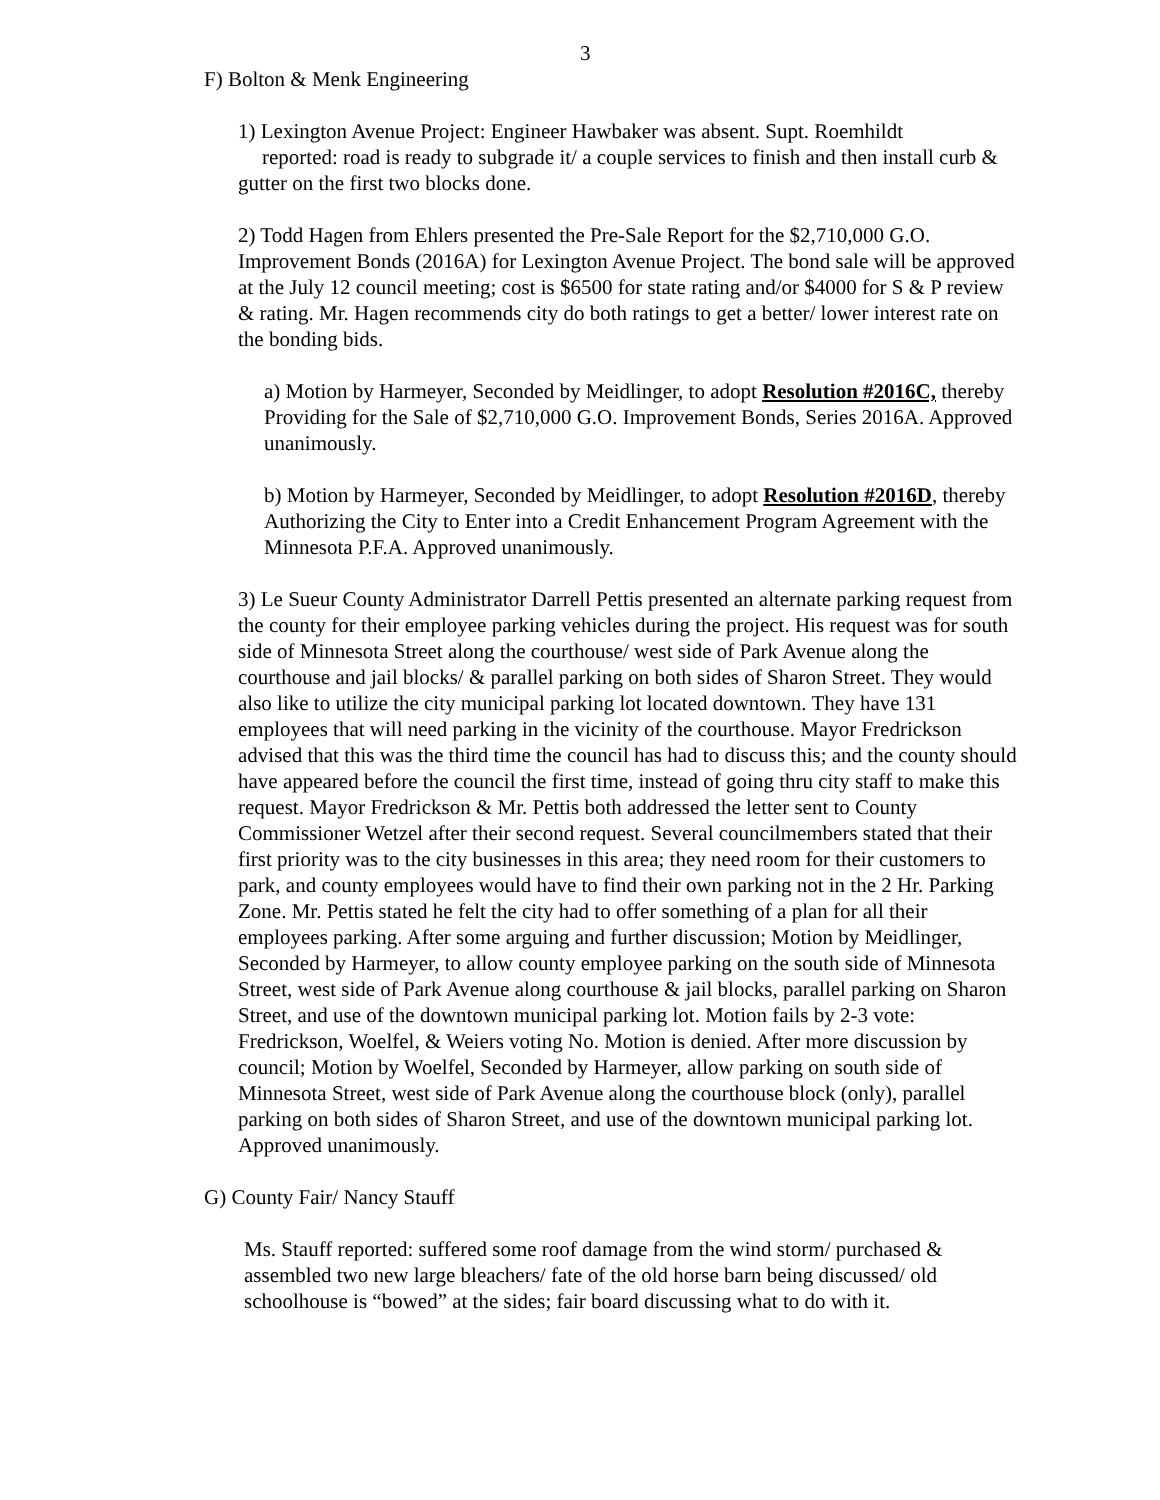3
F) Bolton & Menk Engineering
1) Lexington Avenue Project: Engineer Hawbaker was absent. Supt. Roemhildt
reported: road is ready to subgrade it/ a couple services to finish and then install curb & gutter on the first two blocks done.
2) Todd Hagen from Ehlers presented the Pre-Sale Report for the $2,710,000 G.O. Improvement Bonds (2016A) for Lexington Avenue Project. The bond sale will be approved at the July 12 council meeting; cost is $6500 for state rating and/or $4000 for S & P review & rating. Mr. Hagen recommends city do both ratings to get a better/ lower interest rate on the bonding bids.
a) Motion by Harmeyer, Seconded by Meidlinger, to adopt Resolution #2016C, thereby Providing for the Sale of $2,710,000 G.O. Improvement Bonds, Series 2016A. Approved unanimously.
b) Motion by Harmeyer, Seconded by Meidlinger, to adopt Resolution #2016D, thereby Authorizing the City to Enter into a Credit Enhancement Program Agreement with the Minnesota P.F.A. Approved unanimously.
3) Le Sueur County Administrator Darrell Pettis presented an alternate parking request from the county for their employee parking vehicles during the project. His request was for south side of Minnesota Street along the courthouse/ west side of Park Avenue along the courthouse and jail blocks/ & parallel parking on both sides of Sharon Street. They would also like to utilize the city municipal parking lot located downtown. They have 131 employees that will need parking in the vicinity of the courthouse. Mayor Fredrickson advised that this was the third time the council has had to discuss this; and the county should have appeared before the council the first time, instead of going thru city staff to make this request. Mayor Fredrickson & Mr. Pettis both addressed the letter sent to County Commissioner Wetzel after their second request. Several councilmembers stated that their first priority was to the city businesses in this area; they need room for their customers to park, and county employees would have to find their own parking not in the 2 Hr. Parking Zone. Mr. Pettis stated he felt the city had to offer something of a plan for all their employees parking. After some arguing and further discussion; Motion by Meidlinger, Seconded by Harmeyer, to allow county employee parking on the south side of Minnesota Street, west side of Park Avenue along courthouse & jail blocks, parallel parking on Sharon Street, and use of the downtown municipal parking lot. Motion fails by 2-3 vote: Fredrickson, Woelfel, & Weiers voting No. Motion is denied. After more discussion by council; Motion by Woelfel, Seconded by Harmeyer, allow parking on south side of Minnesota Street, west side of Park Avenue along the courthouse block (only), parallel parking on both sides of Sharon Street, and use of the downtown municipal parking lot. Approved unanimously.
G) County Fair/ Nancy Stauff
Ms. Stauff reported: suffered some roof damage from the wind storm/ purchased & assembled two new large bleachers/ fate of the old horse barn being discussed/ old schoolhouse is “bowed” at the sides; fair board discussing what to do with it.